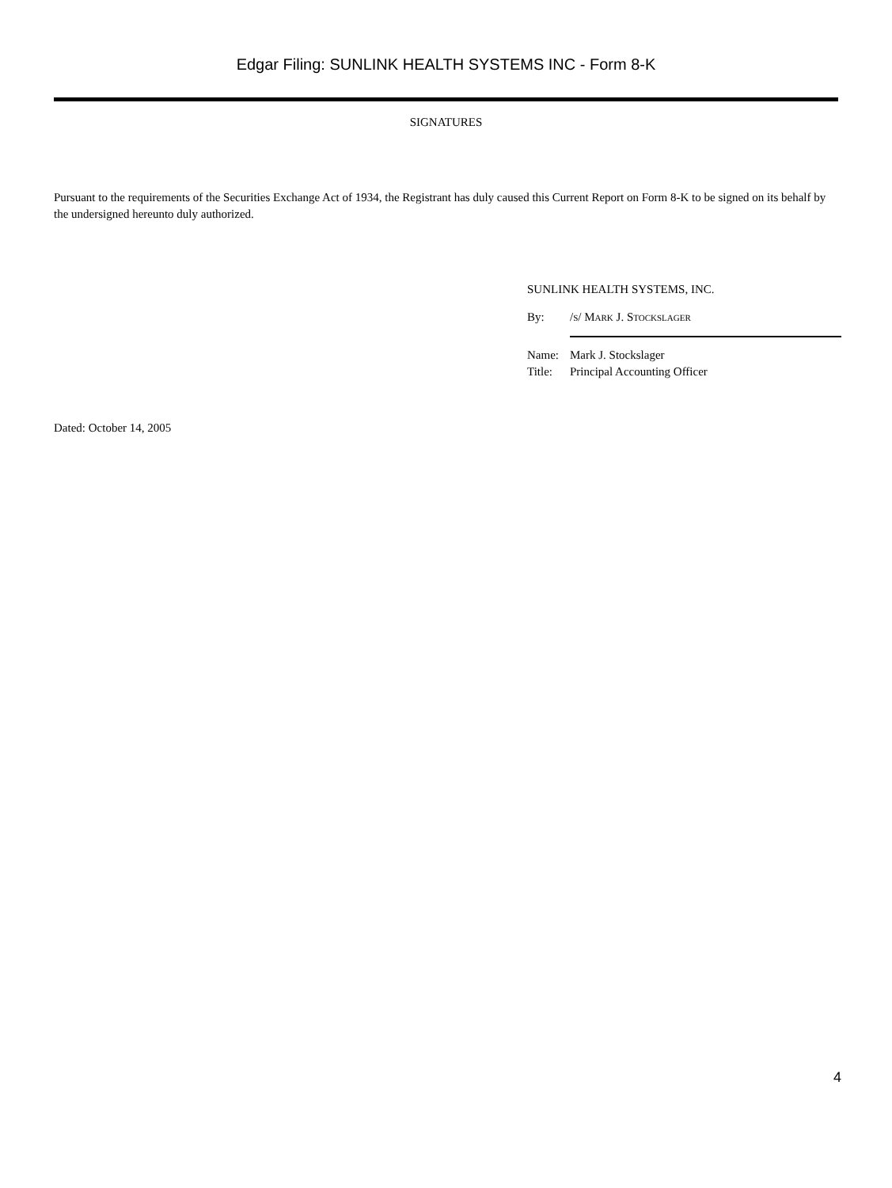Edgar Filing: SUNLINK HEALTH SYSTEMS INC - Form 8-K
SIGNATURES
Pursuant to the requirements of the Securities Exchange Act of 1934, the Registrant has duly caused this Current Report on Form 8-K to be signed on its behalf by the undersigned hereunto duly authorized.
SUNLINK HEALTH SYSTEMS, INC.
By: /S/ MARK J. STOCKSLAGER
Name: Mark J. Stockslager
Title: Principal Accounting Officer
Dated: October 14, 2005
4